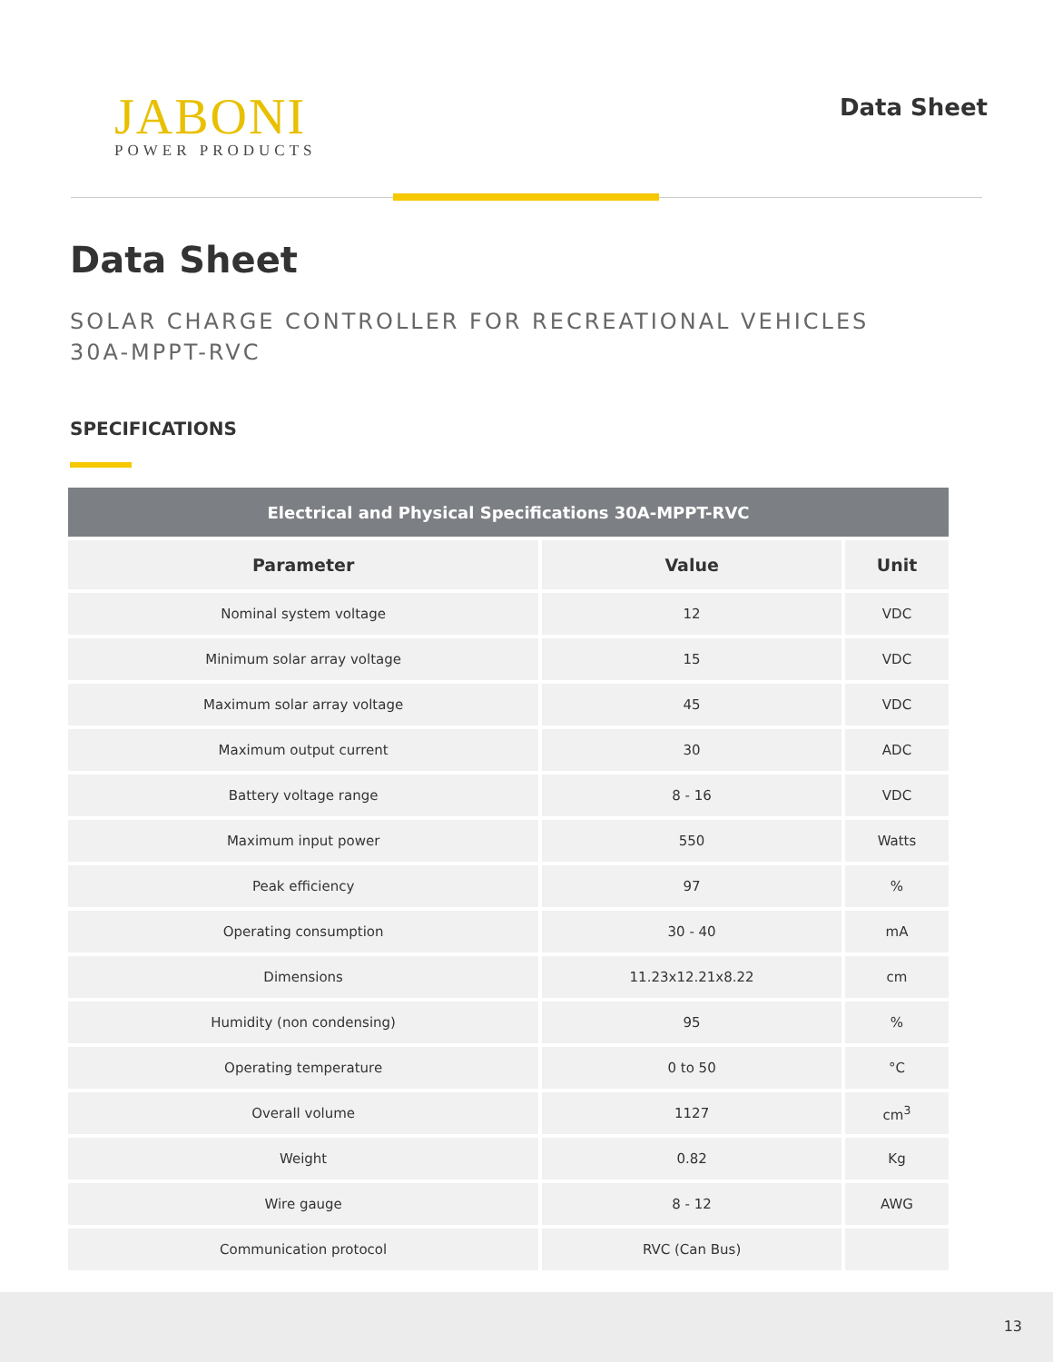JABONI
POWER PRODUCTS
Data Sheet
Data Sheet
SOLAR CHARGE CONTROLLER FOR RECREATIONAL VEHICLES
30A-MPPT-RVC
SPECIFICATIONS
| Electrical and Physical Specifications 30A-MPPT-RVC | | |
| Parameter | Value | Unit |
| Nominal system voltage | 12 | VDC |
| Minimum solar array voltage | 15 | VDC |
| Maximum solar array voltage | 45 | VDC |
| Maximum output current | 30 | ADC |
| Battery voltage range | 8 - 16 | VDC |
| Maximum input power | 550 | Watts |
| Peak efficiency | 97 | % |
| Operating consumption | 30 - 40 | mA |
| Dimensions | 11.23x12.21x8.22 | cm |
| Humidity (non condensing) | 95 | % |
| Operating temperature | 0 to 50 | °C |
| Overall volume | 1127 | cm<sup>3</sup> |
| Weight | 0.82 | Kg |
| Wire gauge | 8 - 12 | AWG |
| Communication protocol | RVC (Can Bus) | |
13